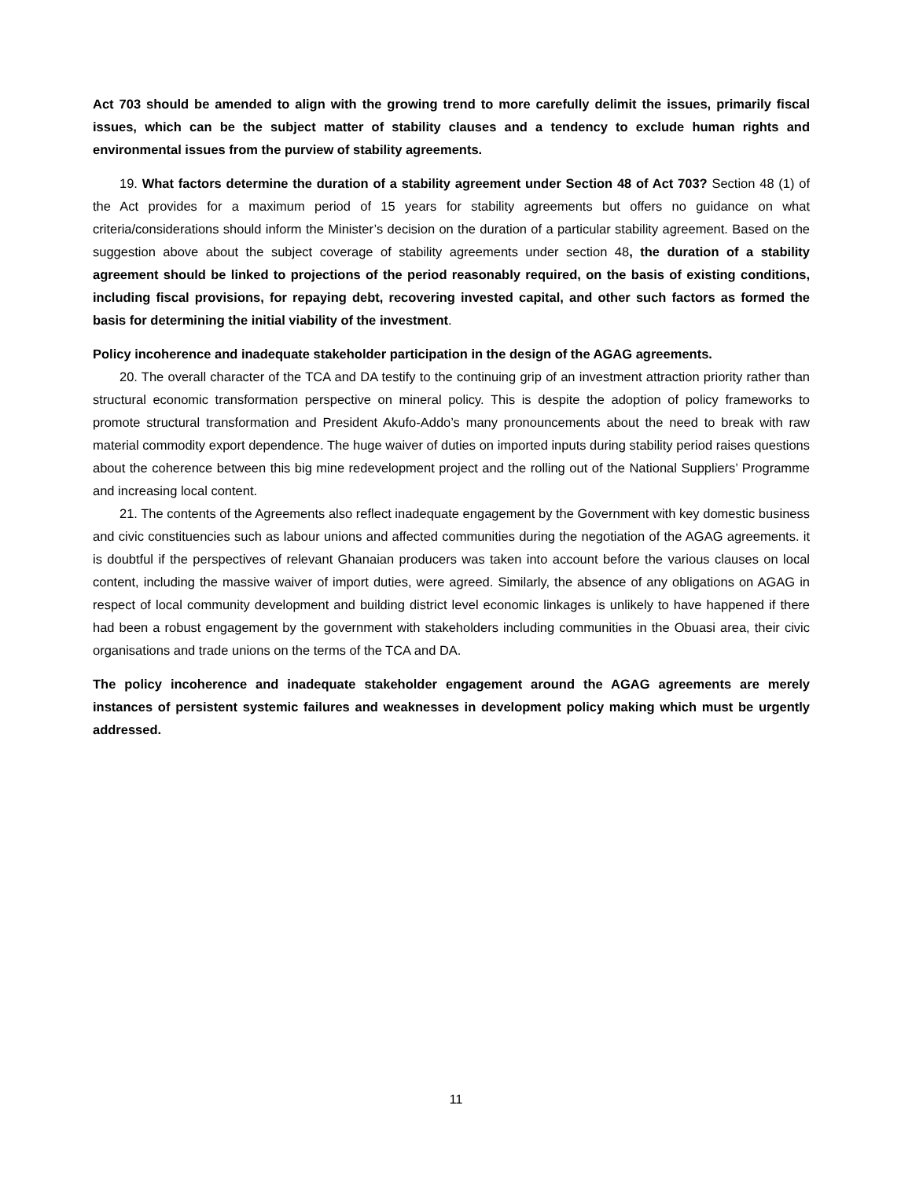Act 703 should be amended to align with the growing trend to more carefully delimit the issues, primarily fiscal issues, which can be the subject matter of stability clauses and a tendency to exclude human rights and environmental issues from the purview of stability agreements.
19. What factors determine the duration of a stability agreement under Section 48 of Act 703? Section 48 (1) of the Act provides for a maximum period of 15 years for stability agreements but offers no guidance on what criteria/considerations should inform the Minister’s decision on the duration of a particular stability agreement. Based on the suggestion above about the subject coverage of stability agreements under section 48, the duration of a stability agreement should be linked to projections of the period reasonably required, on the basis of existing conditions, including fiscal provisions, for repaying debt, recovering invested capital, and other such factors as formed the basis for determining the initial viability of the investment.
Policy incoherence and inadequate stakeholder participation in the design of the AGAG agreements.
20. The overall character of the TCA and DA testify to the continuing grip of an investment attraction priority rather than structural economic transformation perspective on mineral policy. This is despite the adoption of policy frameworks to promote structural transformation and President Akufo-Addo’s many pronouncements about the need to break with raw material commodity export dependence. The huge waiver of duties on imported inputs during stability period raises questions about the coherence between this big mine redevelopment project and the rolling out of the National Suppliers’ Programme and increasing local content.
21. The contents of the Agreements also reflect inadequate engagement by the Government with key domestic business and civic constituencies such as labour unions and affected communities during the negotiation of the AGAG agreements. it is doubtful if the perspectives of relevant Ghanaian producers was taken into account before the various clauses on local content, including the massive waiver of import duties, were agreed. Similarly, the absence of any obligations on AGAG in respect of local community development and building district level economic linkages is unlikely to have happened if there had been a robust engagement by the government with stakeholders including communities in the Obuasi area, their civic organisations and trade unions on the terms of the TCA and DA.
The policy incoherence and inadequate stakeholder engagement around the AGAG agreements are merely instances of persistent systemic failures and weaknesses in development policy making which must be urgently addressed.
11